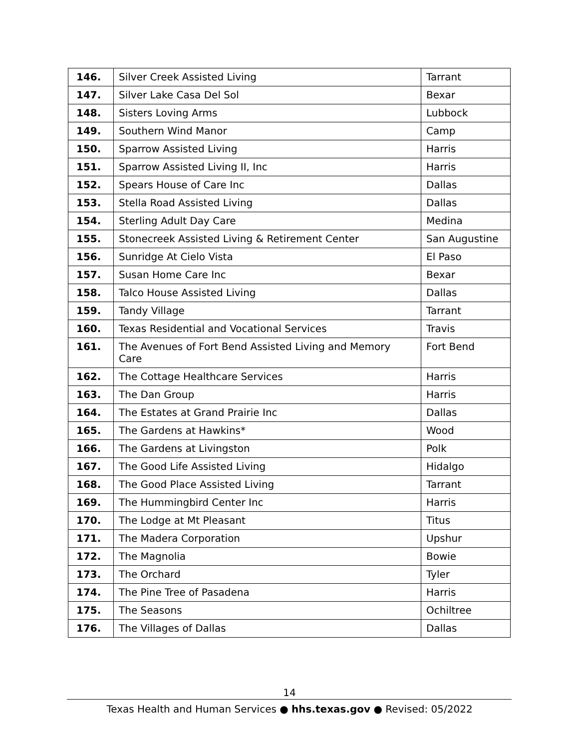| 146. | Silver Creek Assisted Living | Tarrant |
| 147. | Silver Lake Casa Del Sol | Bexar |
| 148. | Sisters Loving Arms | Lubbock |
| 149. | Southern Wind Manor | Camp |
| 150. | Sparrow Assisted Living | Harris |
| 151. | Sparrow Assisted Living II, Inc | Harris |
| 152. | Spears House of Care Inc | Dallas |
| 153. | Stella Road Assisted Living | Dallas |
| 154. | Sterling Adult Day Care | Medina |
| 155. | Stonecreek Assisted Living & Retirement Center | San Augustine |
| 156. | Sunridge At Cielo Vista | El Paso |
| 157. | Susan Home Care Inc | Bexar |
| 158. | Talco House Assisted Living | Dallas |
| 159. | Tandy Village | Tarrant |
| 160. | Texas Residential and Vocational Services | Travis |
| 161. | The Avenues of Fort Bend Assisted Living and Memory Care | Fort Bend |
| 162. | The Cottage Healthcare Services | Harris |
| 163. | The Dan Group | Harris |
| 164. | The Estates at Grand Prairie Inc | Dallas |
| 165. | The Gardens at Hawkins* | Wood |
| 166. | The Gardens at Livingston | Polk |
| 167. | The Good Life Assisted Living | Hidalgo |
| 168. | The Good Place Assisted Living | Tarrant |
| 169. | The Hummingbird Center Inc | Harris |
| 170. | The Lodge at Mt Pleasant | Titus |
| 171. | The Madera Corporation | Upshur |
| 172. | The Magnolia | Bowie |
| 173. | The Orchard | Tyler |
| 174. | The Pine Tree of Pasadena | Harris |
| 175. | The Seasons | Ochiltree |
| 176. | The Villages of Dallas | Dallas |
14
Texas Health and Human Services ● hhs.texas.gov ● Revised: 05/2022